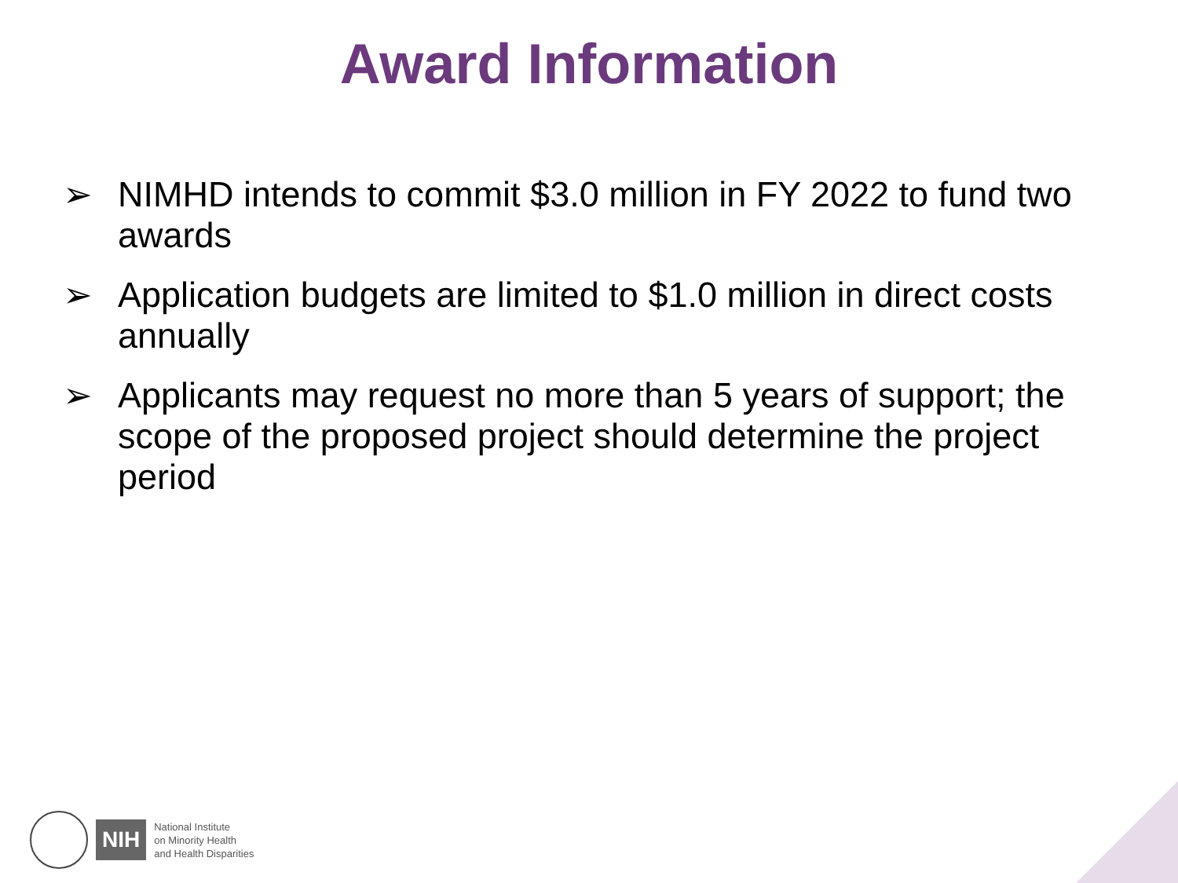Award Information
➢ NIMHD intends to commit $3.0 million in FY 2022 to fund two awards
➢ Application budgets are limited to $1.0 million in direct costs annually
➢ Applicants may request no more than 5 years of support; the scope of the proposed project should determine the project period
NIH
National Institute
on Minority Health
and Health Disparities